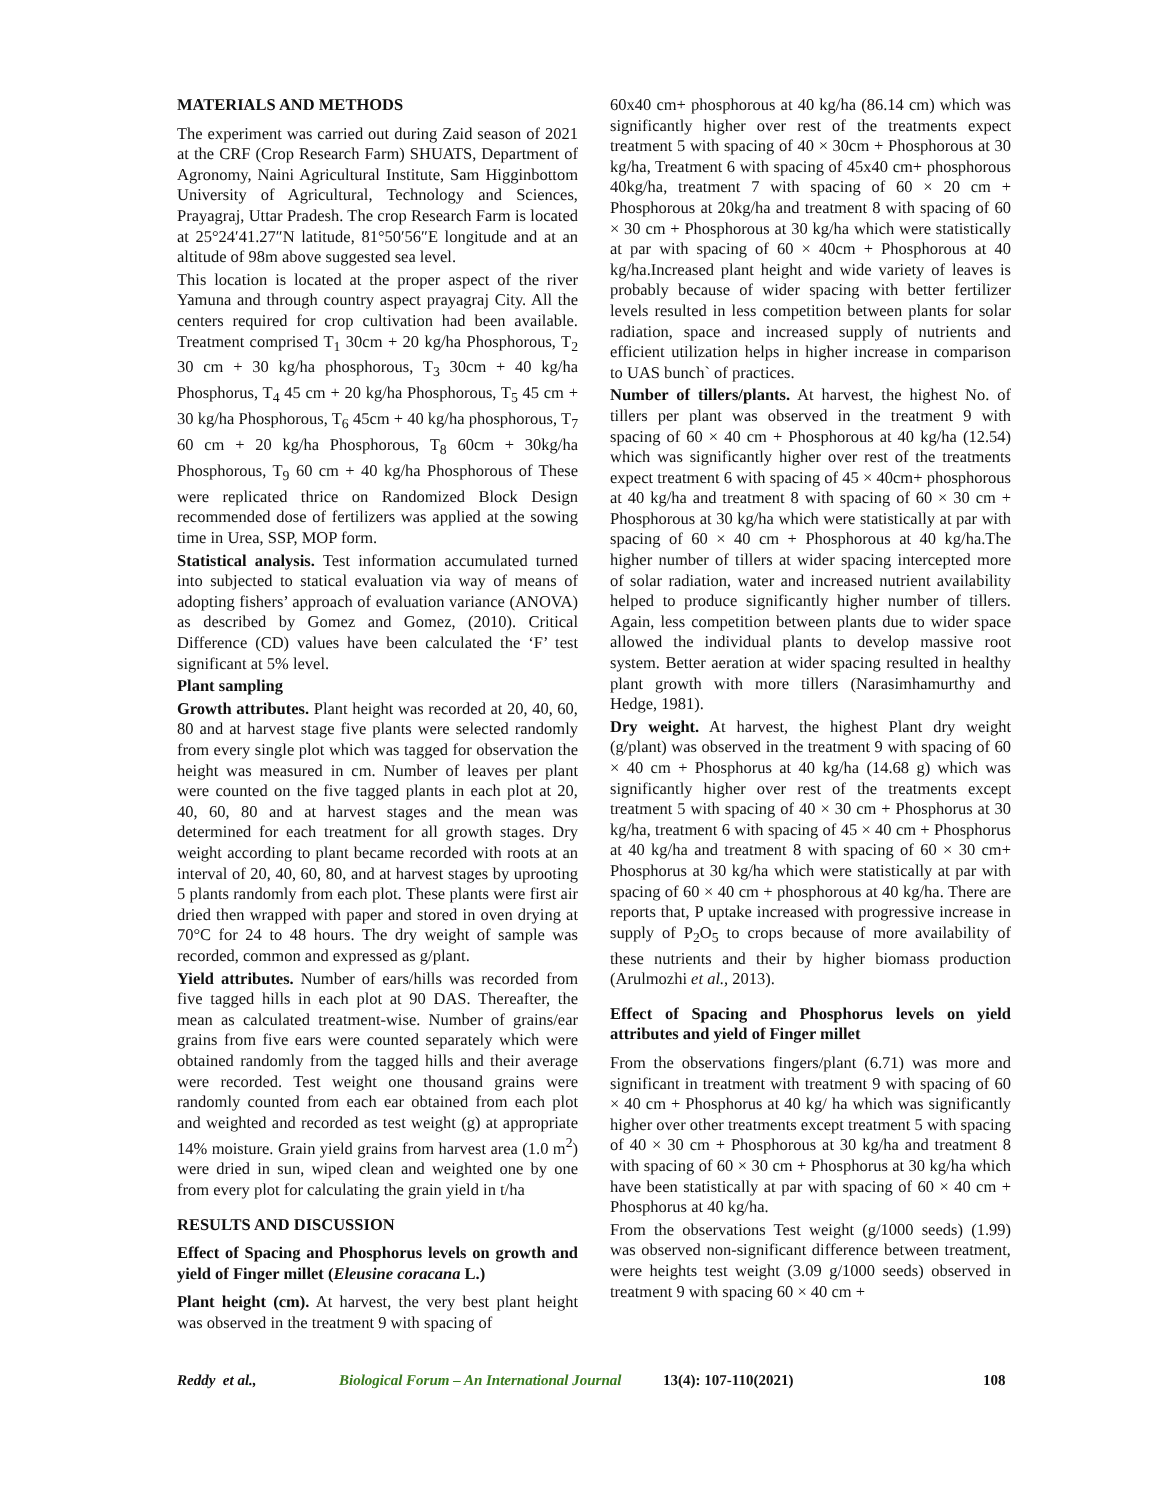MATERIALS AND METHODS
The experiment was carried out during Zaid season of 2021 at the CRF (Crop Research Farm) SHUATS, Department of Agronomy, Naini Agricultural Institute, Sam Higginbottom University of Agricultural, Technology and Sciences, Prayagraj, Uttar Pradesh. The crop Research Farm is located at 25°24′41.27″N latitude, 81°50′56″E longitude and at an altitude of 98m above suggested sea level.
This location is located at the proper aspect of the river Yamuna and through country aspect prayagraj City. All the centers required for crop cultivation had been available. Treatment comprised T<sub>1</sub> 30cm + 20 kg/ha Phosphorous, T<sub>2</sub> 30 cm + 30 kg/ha phosphorous, T<sub>3</sub> 30cm + 40 kg/ha Phosphorus, T<sub>4</sub> 45 cm + 20 kg/ha Phosphorous, T<sub>5</sub> 45 cm + 30 kg/ha Phosphorous, T<sub>6</sub> 45cm + 40 kg/ha phosphorous, T<sub>7</sub> 60 cm + 20 kg/ha Phosphorous, T<sub>8</sub> 60cm + 30kg/ha Phosphorous, T<sub>9</sub> 60 cm + 40 kg/ha Phosphorous of These were replicated thrice on Randomized Block Design recommended dose of fertilizers was applied at the sowing time in Urea, SSP, MOP form.
Statistical analysis. Test information accumulated turned into subjected to statical evaluation via way of means of adopting fishers’ approach of evaluation variance (ANOVA) as described by Gomez and Gomez, (2010). Critical Difference (CD) values have been calculated the ‘F’ test significant at 5% level.
Plant sampling
Growth attributes. Plant height was recorded at 20, 40, 60, 80 and at harvest stage five plants were selected randomly from every single plot which was tagged for observation the height was measured in cm. Number of leaves per plant were counted on the five tagged plants in each plot at 20, 40, 60, 80 and at harvest stages and the mean was determined for each treatment for all growth stages. Dry weight according to plant became recorded with roots at an interval of 20, 40, 60, 80, and at harvest stages by uprooting 5 plants randomly from each plot. These plants were first air dried then wrapped with paper and stored in oven drying at 70°C for 24 to 48 hours. The dry weight of sample was recorded, common and expressed as g/plant.
Yield attributes. Number of ears/hills was recorded from five tagged hills in each plot at 90 DAS. Thereafter, the mean as calculated treatment-wise. Number of grains/ear grains from five ears were counted separately which were obtained randomly from the tagged hills and their average were recorded. Test weight one thousand grains were randomly counted from each ear obtained from each plot and weighted and recorded as test weight (g) at appropriate 14% moisture. Grain yield grains from harvest area (1.0 m<sup>2</sup>) were dried in sun, wiped clean and weighted one by one from every plot for calculating the grain yield in t/ha
RESULTS AND DISCUSSION
Effect of Spacing and Phosphorus levels on growth and yield of Finger millet (Eleusine coracana L.)
Plant height (cm). At harvest, the very best plant height was observed in the treatment 9 with spacing of
60x40 cm+ phosphorous at 40 kg/ha (86.14 cm) which was significantly higher over rest of the treatments expect treatment 5 with spacing of 40 × 30cm + Phosphorous at 30 kg/ha, Treatment 6 with spacing of 45x40 cm+ phosphorous 40kg/ha, treatment 7 with spacing of 60 × 20 cm + Phosphorous at 20kg/ha and treatment 8 with spacing of 60 × 30 cm + Phosphorous at 30 kg/ha which were statistically at par with spacing of 60 × 40cm + Phosphorous at 40 kg/ha.Increased plant height and wide variety of leaves is probably because of wider spacing with better fertilizer levels resulted in less competition between plants for solar radiation, space and increased supply of nutrients and efficient utilization helps in higher increase in comparison to UAS bunch` of practices.
Number of tillers/plants. At harvest, the highest No. of tillers per plant was observed in the treatment 9 with spacing of 60 × 40 cm + Phosphorous at 40 kg/ha (12.54) which was significantly higher over rest of the treatments expect treatment 6 with spacing of 45 × 40cm+ phosphorous at 40 kg/ha and treatment 8 with spacing of 60 × 30 cm + Phosphorous at 30 kg/ha which were statistically at par with spacing of 60 × 40 cm + Phosphorous at 40 kg/ha.The higher number of tillers at wider spacing intercepted more of solar radiation, water and increased nutrient availability helped to produce significantly higher number of tillers. Again, less competition between plants due to wider space allowed the individual plants to develop massive root system. Better aeration at wider spacing resulted in healthy plant growth with more tillers (Narasimhamurthy and Hedge, 1981).
Dry weight. At harvest, the highest Plant dry weight (g/plant) was observed in the treatment 9 with spacing of 60 × 40 cm + Phosphorus at 40 kg/ha (14.68 g) which was significantly higher over rest of the treatments except treatment 5 with spacing of 40 × 30 cm + Phosphorus at 30 kg/ha, treatment 6 with spacing of 45 × 40 cm + Phosphorus at 40 kg/ha and treatment 8 with spacing of 60 × 30 cm+ Phosphorus at 30 kg/ha which were statistically at par with spacing of 60 × 40 cm + phosphorous at 40 kg/ha. There are reports that, P uptake increased with progressive increase in supply of P<sub>2</sub>O<sub>5</sub> to crops because of more availability of these nutrients and their by higher biomass production (Arulmozhi et al., 2013).
Effect of Spacing and Phosphorus levels on yield attributes and yield of Finger millet
From the observations fingers/plant (6.71) was more and significant in treatment with treatment 9 with spacing of 60 × 40 cm + Phosphorus at 40 kg/ ha which was significantly higher over other treatments except treatment 5 with spacing of 40 × 30 cm + Phosphorous at 30 kg/ha and treatment 8 with spacing of 60 × 30 cm + Phosphorus at 30 kg/ha which have been statistically at par with spacing of 60 × 40 cm + Phosphorus at 40 kg/ha.
From the observations Test weight (g/1000 seeds) (1.99) was observed non-significant difference between treatment, were heights test weight (3.09 g/1000 seeds) observed in treatment 9 with spacing 60 × 40 cm +
Reddy et al., Biological Forum – An International Journal 13(4): 107-110(2021) 108